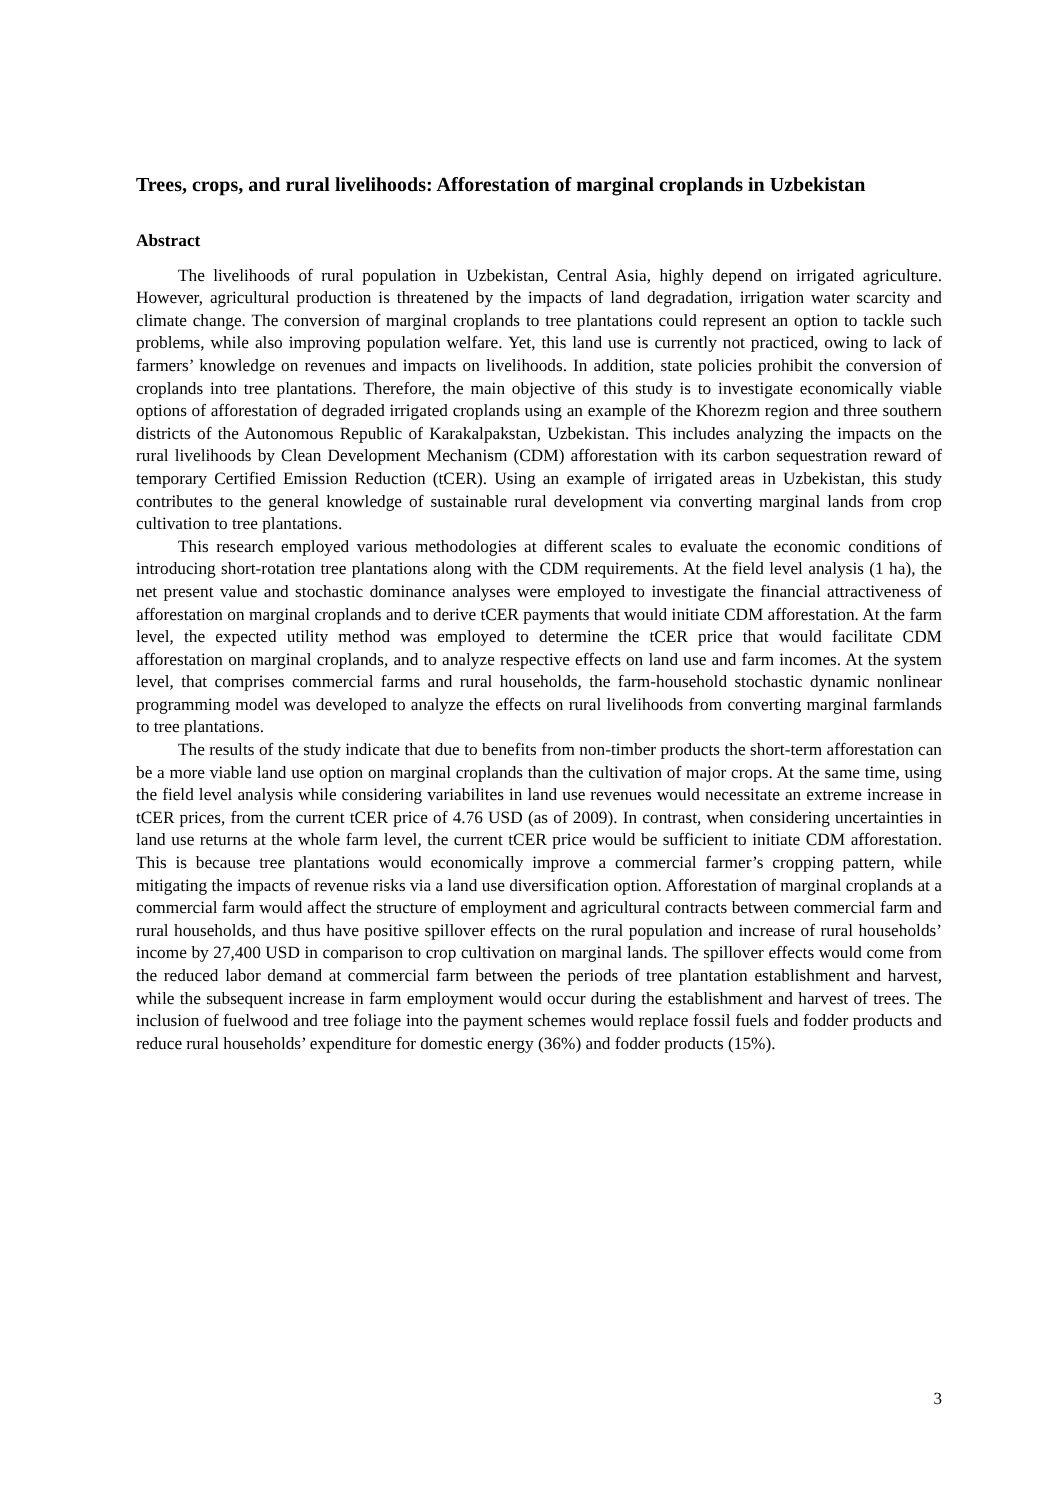Trees, crops, and rural livelihoods: Afforestation of marginal croplands in Uzbekistan
Abstract
The livelihoods of rural population in Uzbekistan, Central Asia, highly depend on irrigated agriculture. However, agricultural production is threatened by the impacts of land degradation, irrigation water scarcity and climate change. The conversion of marginal croplands to tree plantations could represent an option to tackle such problems, while also improving population welfare. Yet, this land use is currently not practiced, owing to lack of farmers’ knowledge on revenues and impacts on livelihoods. In addition, state policies prohibit the conversion of croplands into tree plantations. Therefore, the main objective of this study is to investigate economically viable options of afforestation of degraded irrigated croplands using an example of the Khorezm region and three southern districts of the Autonomous Republic of Karakalpakstan, Uzbekistan. This includes analyzing the impacts on the rural livelihoods by Clean Development Mechanism (CDM) afforestation with its carbon sequestration reward of temporary Certified Emission Reduction (tCER). Using an example of irrigated areas in Uzbekistan, this study contributes to the general knowledge of sustainable rural development via converting marginal lands from crop cultivation to tree plantations.
This research employed various methodologies at different scales to evaluate the economic conditions of introducing short-rotation tree plantations along with the CDM requirements. At the field level analysis (1 ha), the net present value and stochastic dominance analyses were employed to investigate the financial attractiveness of afforestation on marginal croplands and to derive tCER payments that would initiate CDM afforestation. At the farm level, the expected utility method was employed to determine the tCER price that would facilitate CDM afforestation on marginal croplands, and to analyze respective effects on land use and farm incomes. At the system level, that comprises commercial farms and rural households, the farm-household stochastic dynamic nonlinear programming model was developed to analyze the effects on rural livelihoods from converting marginal farmlands to tree plantations.
The results of the study indicate that due to benefits from non-timber products the short-term afforestation can be a more viable land use option on marginal croplands than the cultivation of major crops. At the same time, using the field level analysis while considering variabilites in land use revenues would necessitate an extreme increase in tCER prices, from the current tCER price of 4.76 USD (as of 2009). In contrast, when considering uncertainties in land use returns at the whole farm level, the current tCER price would be sufficient to initiate CDM afforestation. This is because tree plantations would economically improve a commercial farmer’s cropping pattern, while mitigating the impacts of revenue risks via a land use diversification option. Afforestation of marginal croplands at a commercial farm would affect the structure of employment and agricultural contracts between commercial farm and rural households, and thus have positive spillover effects on the rural population and increase of rural households’ income by 27,400 USD in comparison to crop cultivation on marginal lands. The spillover effects would come from the reduced labor demand at commercial farm between the periods of tree plantation establishment and harvest, while the subsequent increase in farm employment would occur during the establishment and harvest of trees. The inclusion of fuelwood and tree foliage into the payment schemes would replace fossil fuels and fodder products and reduce rural households’ expenditure for domestic energy (36%) and fodder products (15%).
3